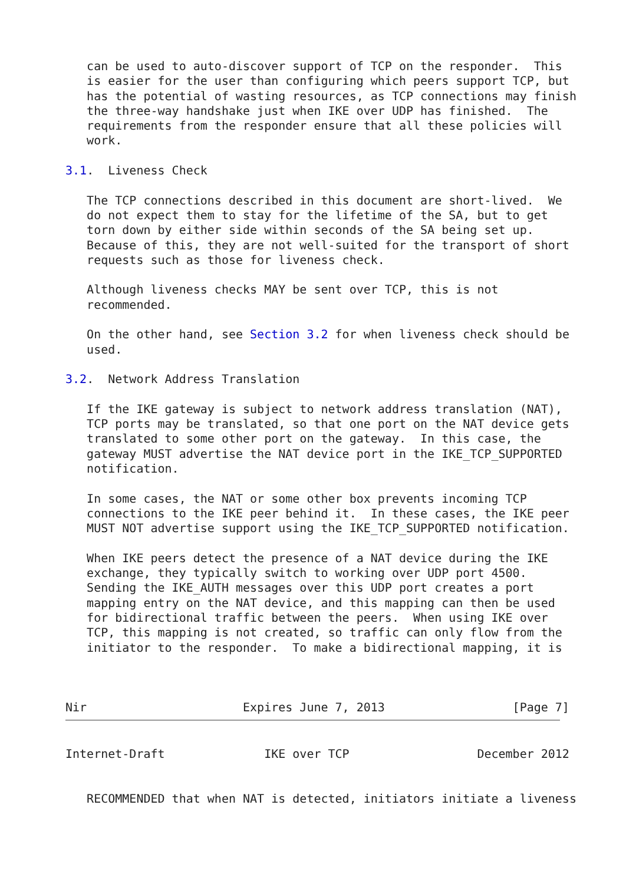can be used to auto-discover support of TCP on the responder.  This
   is easier for the user than configuring which peers support TCP, but
   has the potential of wasting resources, as TCP connections may finish
   the three-way handshake just when IKE over UDP has finished.  The
   requirements from the responder ensure that all these policies will
   work.

3.1.  Liveness Check

   The TCP connections described in this document are short-lived.  We
   do not expect them to stay for the lifetime of the SA, but to get
   torn down by either side within seconds of the SA being set up.
   Because of this, they are not well-suited for the transport of short
   requests such as those for liveness check.

   Although liveness checks MAY be sent over TCP, this is not
   recommended.

   On the other hand, see Section 3.2 for when liveness check should be
   used.

3.2.  Network Address Translation

   If the IKE gateway is subject to network address translation (NAT),
   TCP ports may be translated, so that one port on the NAT device gets
   translated to some other port on the gateway.  In this case, the
   gateway MUST advertise the NAT device port in the IKE_TCP_SUPPORTED
   notification.

   In some cases, the NAT or some other box prevents incoming TCP
   connections to the IKE peer behind it.  In these cases, the IKE peer
   MUST NOT advertise support using the IKE_TCP_SUPPORTED notification.

   When IKE peers detect the presence of a NAT device during the IKE
   exchange, they typically switch to working over UDP port 4500.
   Sending the IKE_AUTH messages over this UDP port creates a port
   mapping entry on the NAT device, and this mapping can then be used
   for bidirectional traffic between the peers.  When using IKE over
   TCP, this mapping is not created, so traffic can only flow from the
   initiator to the responder.  To make a bidirectional mapping, it is



Nir                      Expires June 7, 2013                  [Page 7]
Internet-Draft              IKE over TCP                  December 2012


   RECOMMENDED that when NAT is detected, initiators initiate a liveness